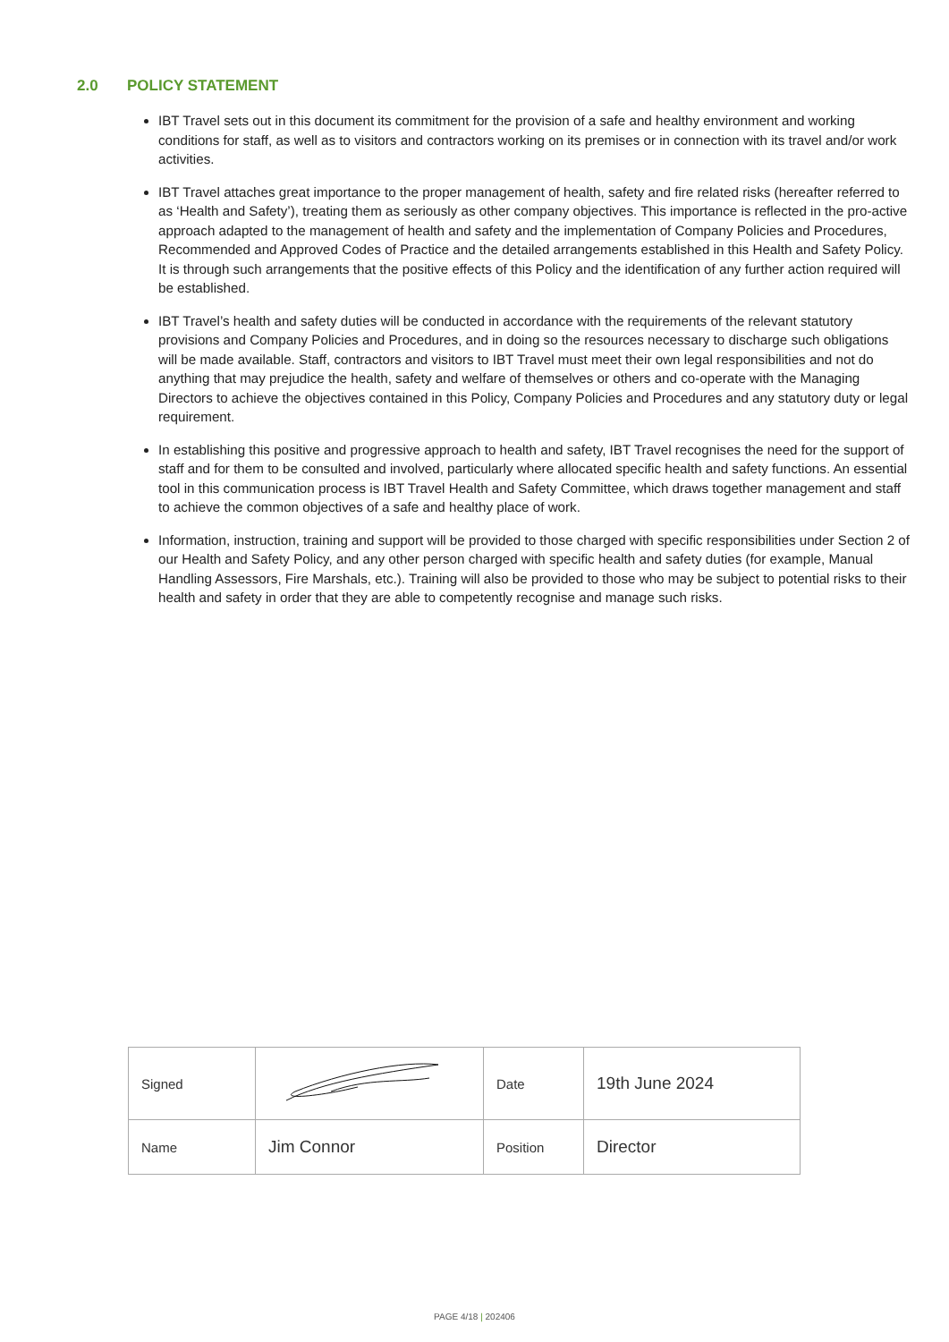2.0 POLICY STATEMENT
IBT Travel sets out in this document its commitment for the provision of a safe and healthy environment and working conditions for staff, as well as to visitors and contractors working on its premises or in connection with its travel and/or work activities.
IBT Travel attaches great importance to the proper management of health, safety and fire related risks (hereafter referred to as ‘Health and Safety’), treating them as seriously as other company objectives. This importance is reflected in the pro-active approach adapted to the management of health and safety and the implementation of Company Policies and Procedures, Recommended and Approved Codes of Practice and the detailed arrangements established in this Health and Safety Policy. It is through such arrangements that the positive effects of this Policy and the identification of any further action required will be established.
IBT Travel’s health and safety duties will be conducted in accordance with the requirements of the relevant statutory provisions and Company Policies and Procedures, and in doing so the resources necessary to discharge such obligations will be made available. Staff, contractors and visitors to IBT Travel must meet their own legal responsibilities and not do anything that may prejudice the health, safety and welfare of themselves or others and co-operate with the Managing Directors to achieve the objectives contained in this Policy, Company Policies and Procedures and any statutory duty or legal requirement.
In establishing this positive and progressive approach to health and safety, IBT Travel recognises the need for the support of staff and for them to be consulted and involved, particularly where allocated specific health and safety functions. An essential tool in this communication process is IBT Travel Health and Safety Committee, which draws together management and staff to achieve the common objectives of a safe and healthy place of work.
Information, instruction, training and support will be provided to those charged with specific responsibilities under Section 2 of our Health and Safety Policy, and any other person charged with specific health and safety duties (for example, Manual Handling Assessors, Fire Marshals, etc.). Training will also be provided to those who may be subject to potential risks to their health and safety in order that they are able to competently recognise and manage such risks.
| Signed | | Date | 19th June 2024 |
| Name | Jim Connor | Position | Director |
PAGE 4/18 | 202406